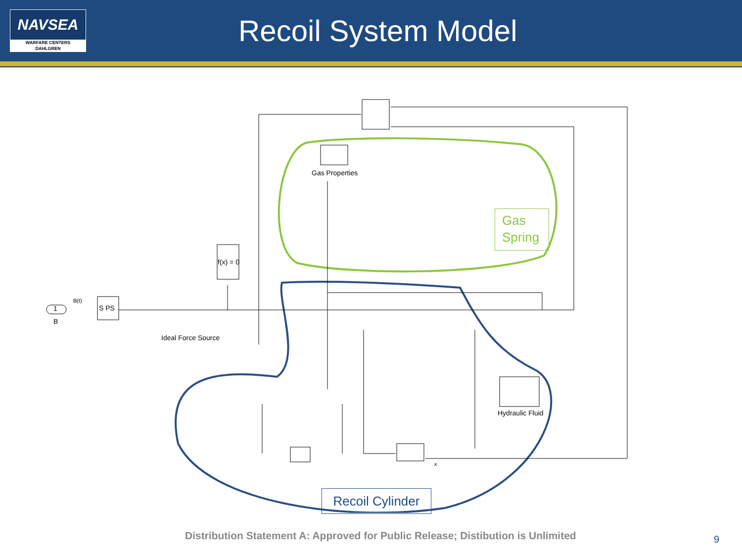NAVSEA
WARFARE CENTERS
DAHLGREN
Recoil System Model
Gas Properties
f(x) = 0
B(t)
1
B
S PS
Ideal Force Source
Hydraulic Fluid
x
Gas Spring
Recoil Cylinder
Distribution Statement A: Approved for Public Release; Distibution is Unlimited
9